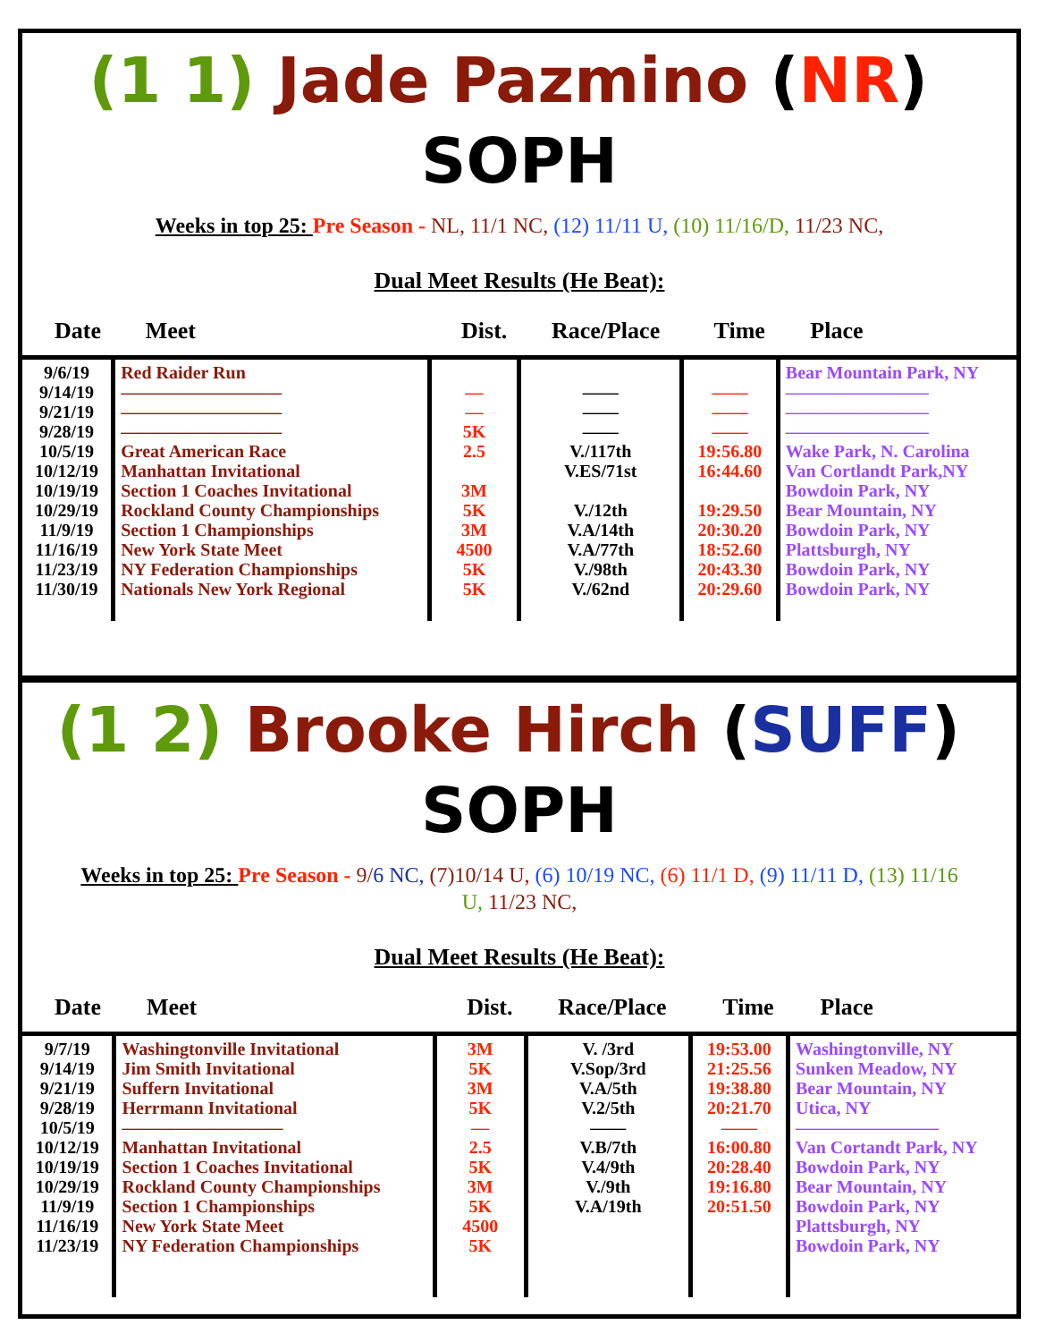(1 1) Jade Pazmino (NR) SOPH
Weeks in top 25: Pre Season - NL, 11/1 NC, (12) 11/11 U, (10) 11/16/D, 11/23 NC,
Dual Meet Results (He Beat):
| Date | Meet | Dist. | Race/Place | Time | Place |
| --- | --- | --- | --- | --- | --- |
| 9/6/19 9/14/19 9/21/19 9/28/19 10/5/19 10/12/19 10/19/19 10/29/19 11/9/19 11/16/19 11/23/19 11/30/19 | Red Raider Run ————————— ————————— ————————— Great American Race Manhattan Invitational Section 1 Coaches Invitational Rockland County Championships Section 1 Championships New York State Meet NY Federation Championships Nationals New York Regional | — — 5K 2.5 3M 5K 3M 4500 5K 5K | —— —— —— V./117th V.ES/71st V./12th V.A/14th V.A/77th V./98th V./62nd | —— —— —— 19:56.80 16:44.60 19:29.50 20:30.20 18:52.60 20:43.30 20:29.60 | Bear Mountain Park, NY ———————— ———————— ———————— Wake Park, N. Carolina Van Cortlandt Park,NY Bowdoin Park, NY Bear Mountain, NY Bowdoin Park, NY Plattsburgh, NY Bowdoin Park, NY Bowdoin Park, NY |
(1 2) Brooke Hirch (SUFF) SOPH
Weeks in top 25: Pre Season - 9/6 NC, (7)10/14 U, (6) 10/19 NC, (6) 11/1 D, (9) 11/11 D, (13) 11/16 U, 11/23 NC,
Dual Meet Results (He Beat):
| Date | Meet | Dist. | Race/Place | Time | Place |
| --- | --- | --- | --- | --- | --- |
| 9/7/19 9/14/19 9/21/19 9/28/19 10/5/19 10/12/19 10/19/19 10/29/19 11/9/19 11/16/19 11/23/19 | Washingtonville Invitational Jim Smith Invitational Suffern Invitational Herrmann Invitational ————————— Manhattan Invitational Section 1 Coaches Invitational Rockland County Championships Section 1 Championships New York State Meet NY Federation Championships | 3M 5K 3M 5K — 2.5 5K 3M 5K 4500 5K | V. /3rd V.Sop/3rd V.A/5th V.2/5th —— V.B/7th V.4/9th V./9th V.A/19th | 19:53.00 21:25.56 19:38.80 20:21.70 —— 16:00.80 20:28.40 19:16.80 20:51.50 | Washingtonville, NY Sunken Meadow, NY Bear Mountain, NY Utica, NY ———————— Van Cortandt Park, NY Bowdoin Park, NY Bear Mountain, NY Bowdoin Park, NY Plattsburgh, NY Bowdoin Park, NY |